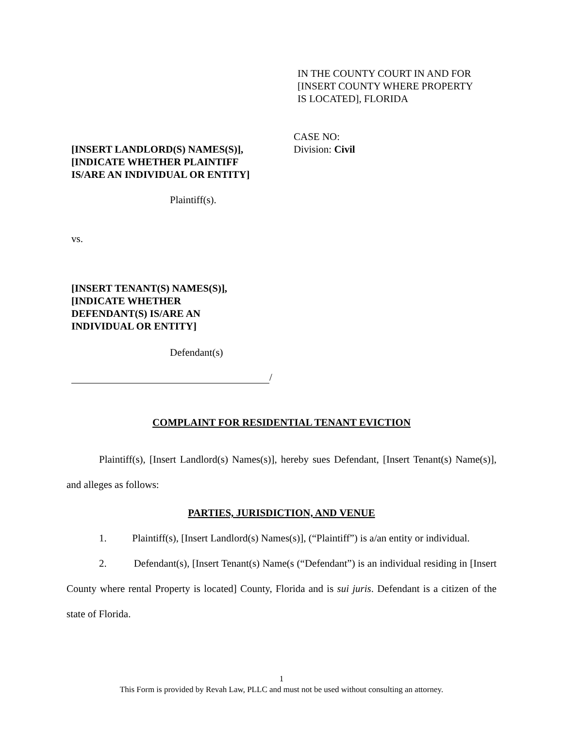IN THE COUNTY COURT IN AND FOR
[INSERT COUNTY WHERE PROPERTY
IS LOCATED], FLORIDA
CASE NO:
Division: Civil
[INSERT LANDLORD(S) NAMES(S)],
[INDICATE WHETHER PLAINTIFF
IS/ARE AN INDIVIDUAL OR ENTITY]
Plaintiff(s).
vs.
[INSERT TENANT(S) NAMES(S)],
[INDICATE WHETHER
DEFENDANT(S) IS/ARE AN
INDIVIDUAL OR ENTITY]
Defendant(s)
/
COMPLAINT FOR RESIDENTIAL TENANT EVICTION
Plaintiff(s), [Insert Landlord(s) Names(s)], hereby sues Defendant, [Insert Tenant(s) Name(s)], and alleges as follows:
PARTIES, JURISDICTION, AND VENUE
1. Plaintiff(s), [Insert Landlord(s) Names(s)], (“Plaintiff”) is a/an entity or individual.
2. Defendant(s), [Insert Tenant(s) Name(s (“Defendant”) is an individual residing in [Insert County where rental Property is located] County, Florida and is sui juris. Defendant is a citizen of the state of Florida.
1
This Form is provided by Revah Law, PLLC and must not be used without consulting an attorney.